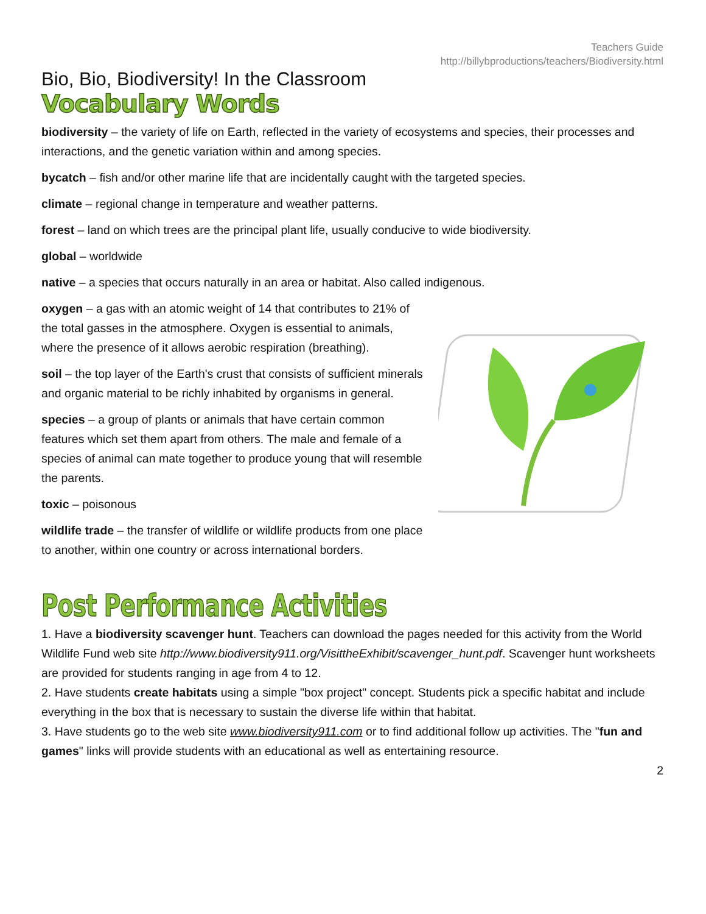Teachers Guide
http://billybproductions/teachers/Biodiversity.html
Bio, Bio, Biodiversity! In the Classroom
Vocabulary Words
biodiversity – the variety of life on Earth, reflected in the variety of ecosystems and species, their processes and interactions, and the genetic variation within and among species.
bycatch – fish and/or other marine life that are incidentally caught with the targeted species.
climate – regional change in temperature and weather patterns.
forest – land on which trees are the principal plant life, usually conducive to wide biodiversity.
global – worldwide
native – a species that occurs naturally in an area or habitat. Also called indigenous.
oxygen – a gas with an atomic weight of 14 that contributes to 21% of the total gasses in the atmosphere. Oxygen is essential to animals, where the presence of it allows aerobic respiration (breathing).
soil – the top layer of the Earth's crust that consists of sufficient minerals and organic material to be richly inhabited by organisms in general.
species – a group of plants or animals that have certain common features which set them apart from others. The male and female of a species of animal can mate together to produce young that will resemble the parents.
toxic – poisonous
wildlife trade – the transfer of wildlife or wildlife products from one place to another, within one country or across international borders.
Post Performance Activities
1. Have a biodiversity scavenger hunt. Teachers can download the pages needed for this activity from the World Wildlife Fund web site http://www.biodiversity911.org/VisittheExhibit/scavenger_hunt.pdf. Scavenger hunt worksheets are provided for students ranging in age from 4 to 12.
2. Have students create habitats using a simple "box project" concept. Students pick a specific habitat and include everything in the box that is necessary to sustain the diverse life within that habitat.
3. Have students go to the web site www.biodiversity911.com or to find additional follow up activities. The "fun and games" links will provide students with an educational as well as entertaining resource.
2